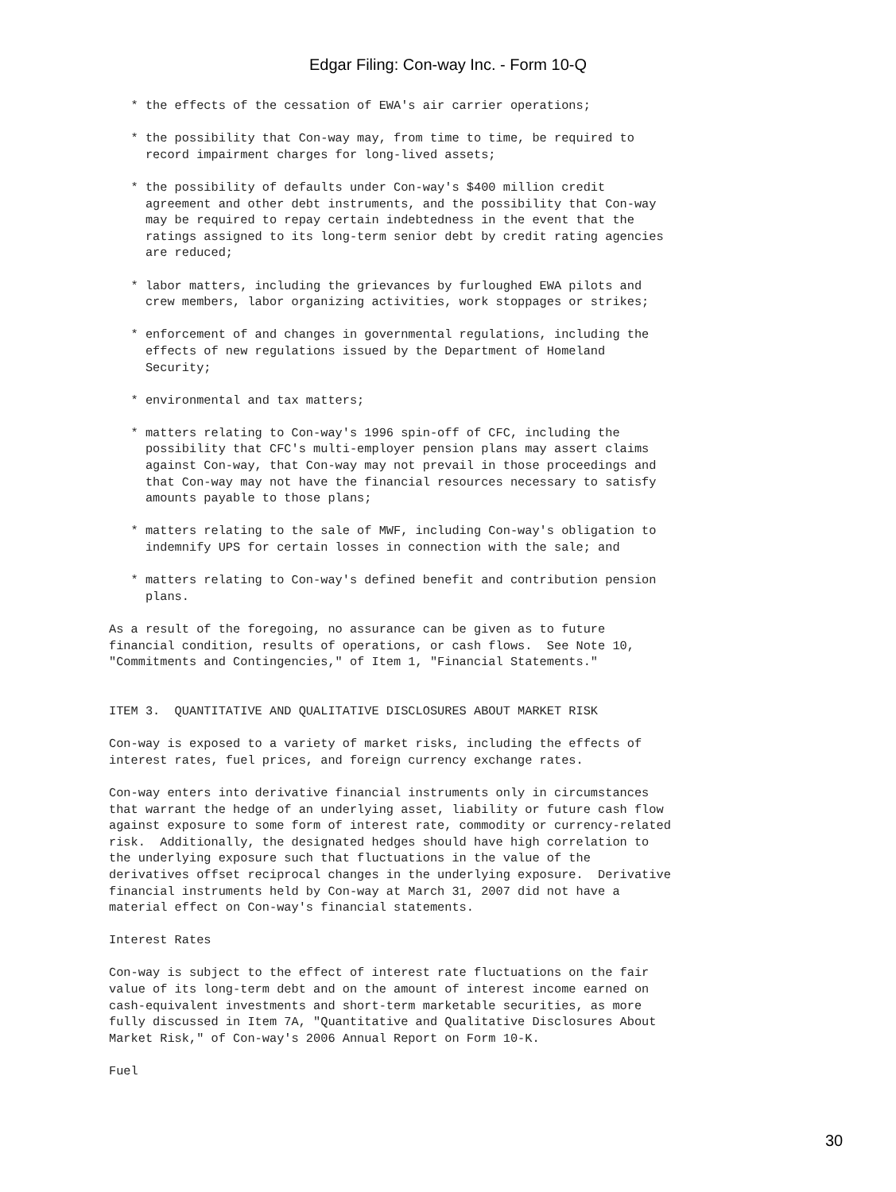Edgar Filing: Con-way Inc. - Form 10-Q
   * the effects of the cessation of EWA's air carrier operations;

   * the possibility that Con-way may, from time to time, be required to
     record impairment charges for long-lived assets;

   * the possibility of defaults under Con-way's $400 million credit
     agreement and other debt instruments, and the possibility that Con-way
     may be required to repay certain indebtedness in the event that the
     ratings assigned to its long-term senior debt by credit rating agencies
     are reduced;

   * labor matters, including the grievances by furloughed EWA pilots and
     crew members, labor organizing activities, work stoppages or strikes;

   * enforcement of and changes in governmental regulations, including the
     effects of new regulations issued by the Department of Homeland
     Security;

   * environmental and tax matters;

   * matters relating to Con-way's 1996 spin-off of CFC, including the
     possibility that CFC's multi-employer pension plans may assert claims
     against Con-way, that Con-way may not prevail in those proceedings and
     that Con-way may not have the financial resources necessary to satisfy
     amounts payable to those plans;

   * matters relating to the sale of MWF, including Con-way's obligation to
     indemnify UPS for certain losses in connection with the sale; and

   * matters relating to Con-way's defined benefit and contribution pension
     plans.

As a result of the foregoing, no assurance can be given as to future
financial condition, results of operations, or cash flows.  See Note 10,
"Commitments and Contingencies," of Item 1, "Financial Statements."


ITEM 3.  QUANTITATIVE AND QUALITATIVE DISCLOSURES ABOUT MARKET RISK

Con-way is exposed to a variety of market risks, including the effects of
interest rates, fuel prices, and foreign currency exchange rates.

Con-way enters into derivative financial instruments only in circumstances
that warrant the hedge of an underlying asset, liability or future cash flow
against exposure to some form of interest rate, commodity or currency-related
risk.  Additionally, the designated hedges should have high correlation to
the underlying exposure such that fluctuations in the value of the
derivatives offset reciprocal changes in the underlying exposure.  Derivative
financial instruments held by Con-way at March 31, 2007 did not have a
material effect on Con-way's financial statements.

Interest Rates

Con-way is subject to the effect of interest rate fluctuations on the fair
value of its long-term debt and on the amount of interest income earned on
cash-equivalent investments and short-term marketable securities, as more
fully discussed in Item 7A, "Quantitative and Qualitative Disclosures About
Market Risk," of Con-way's 2006 Annual Report on Form 10-K.

Fuel
30